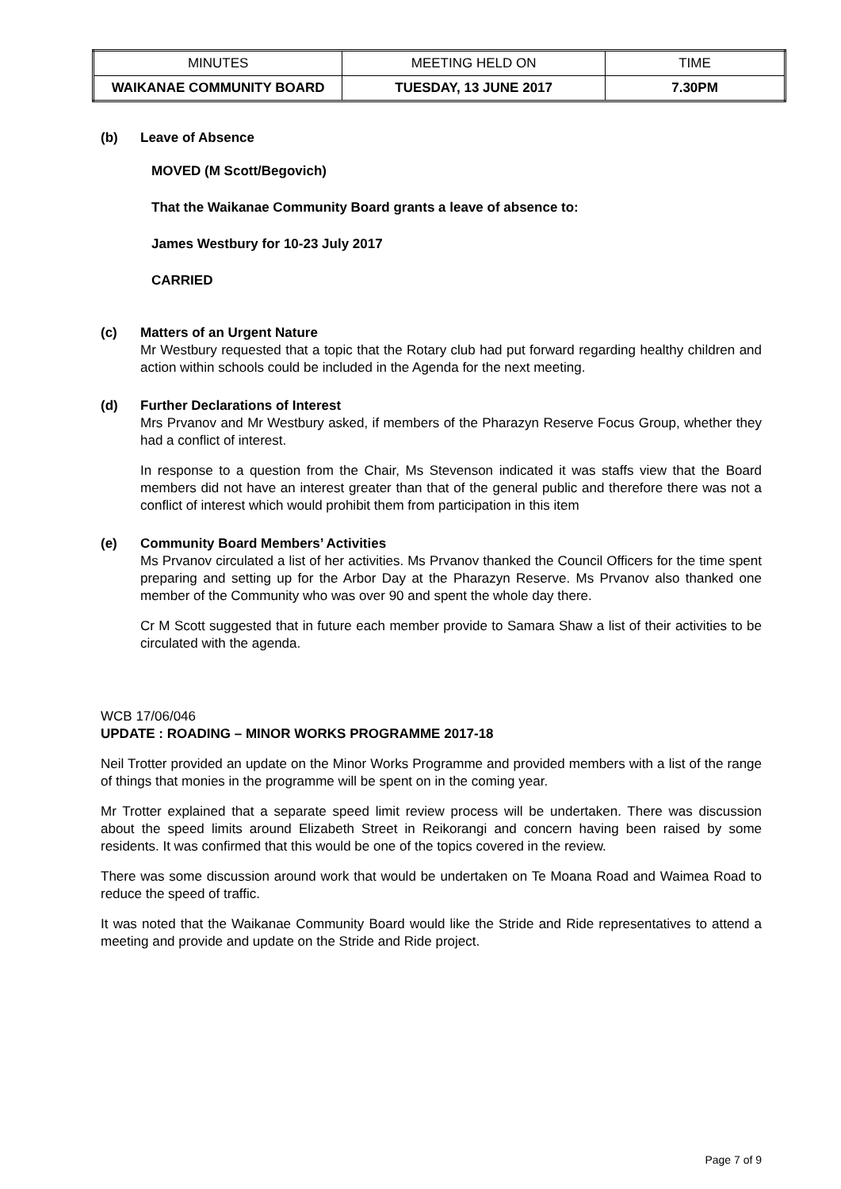| MINUTES | MEETING HELD ON | TIME |
| WAIKANAE COMMUNITY BOARD | TUESDAY, 13 JUNE 2017 | 7.30PM |
(b) Leave of Absence
MOVED (M Scott/Begovich)
That the Waikanae Community Board grants a leave of absence to:
James Westbury for 10-23 July 2017
CARRIED
(c) Matters of an Urgent Nature
Mr Westbury requested that a topic that the Rotary club had put forward regarding healthy children and action within schools could be included in the Agenda for the next meeting.
(d) Further Declarations of Interest
Mrs Prvanov and Mr Westbury asked, if members of the Pharazyn Reserve Focus Group, whether they had a conflict of interest.
In response to a question from the Chair, Ms Stevenson indicated it was staffs view that the Board members did not have an interest greater than that of the general public and therefore there was not a conflict of interest which would prohibit them from participation in this item
(e) Community Board Members’ Activities
Ms Prvanov circulated a list of her activities. Ms Prvanov thanked the Council Officers for the time spent preparing and setting up for the Arbor Day at the Pharazyn Reserve. Ms Prvanov also thanked one member of the Community who was over 90 and spent the whole day there.
Cr M Scott suggested that in future each member provide to Samara Shaw a list of their activities to be circulated with the agenda.
WCB 17/06/046
UPDATE : ROADING – MINOR WORKS PROGRAMME 2017-18
Neil Trotter provided an update on the Minor Works Programme and provided members with a list of the range of things that monies in the programme will be spent on in the coming year.
Mr Trotter explained that a separate speed limit review process will be undertaken. There was discussion about the speed limits around Elizabeth Street in Reikorangi and concern having been raised by some residents. It was confirmed that this would be one of the topics covered in the review.
There was some discussion around work that would be undertaken on Te Moana Road and Waimea Road to reduce the speed of traffic.
It was noted that the Waikanae Community Board would like the Stride and Ride representatives to attend a meeting and provide and update on the Stride and Ride project.
Page 7 of 9